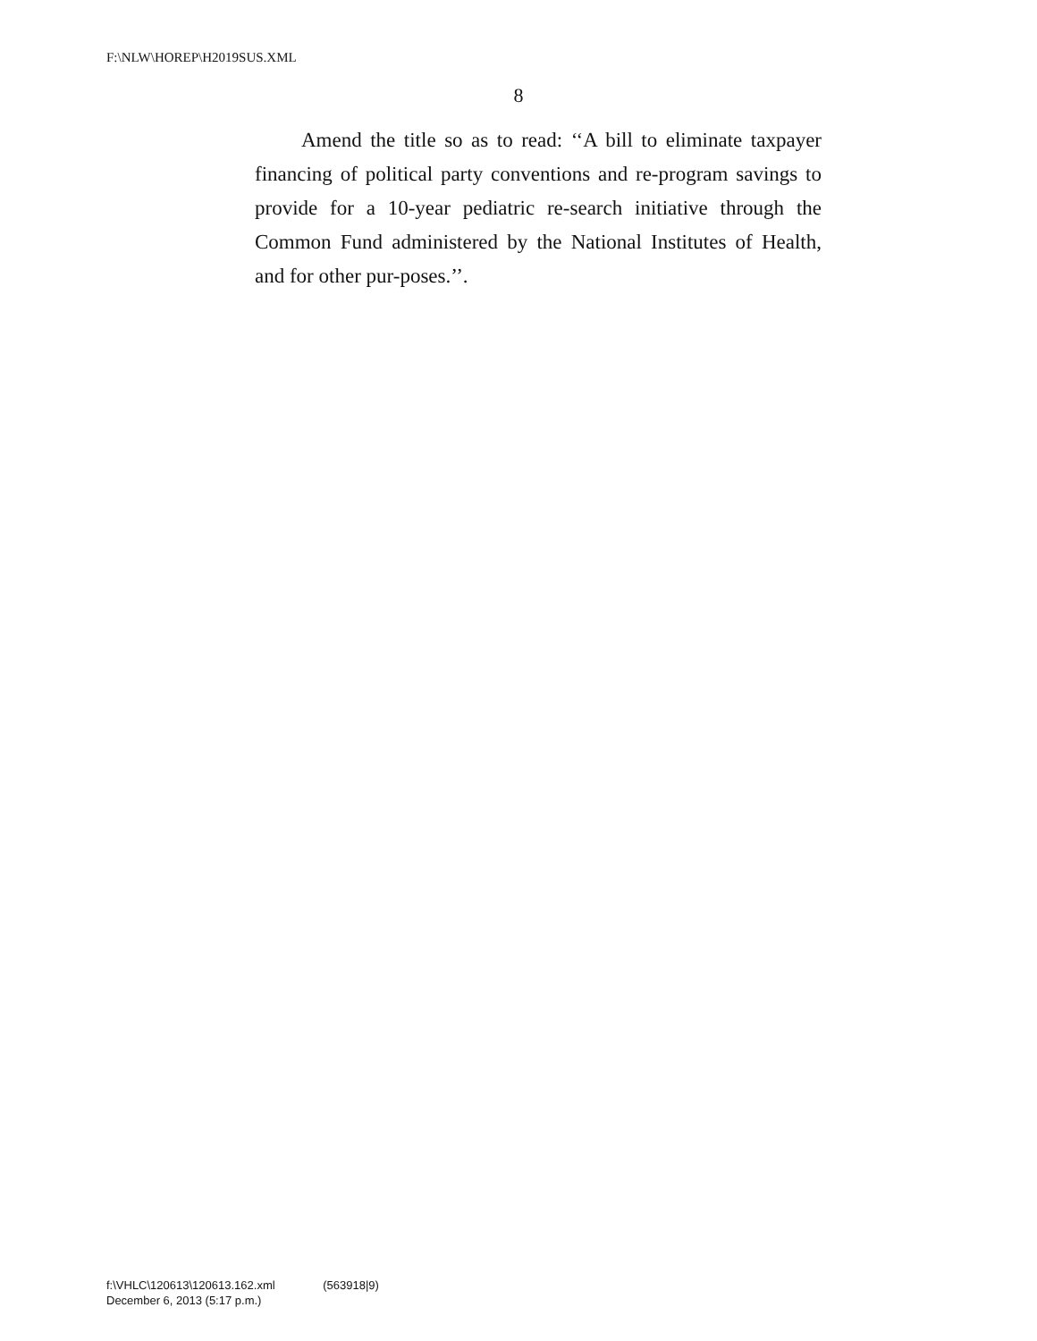F:\NLW\HOREP\H2019SUS.XML
8
Amend the title so as to read: ‘‘A bill to eliminate taxpayer financing of political party conventions and re-program savings to provide for a 10-year pediatric re-search initiative through the Common Fund administered by the National Institutes of Health, and for other pur-poses.’’.
f:\VHLC\120613\120613.162.xml (563918|9)
December 6, 2013 (5:17 p.m.)